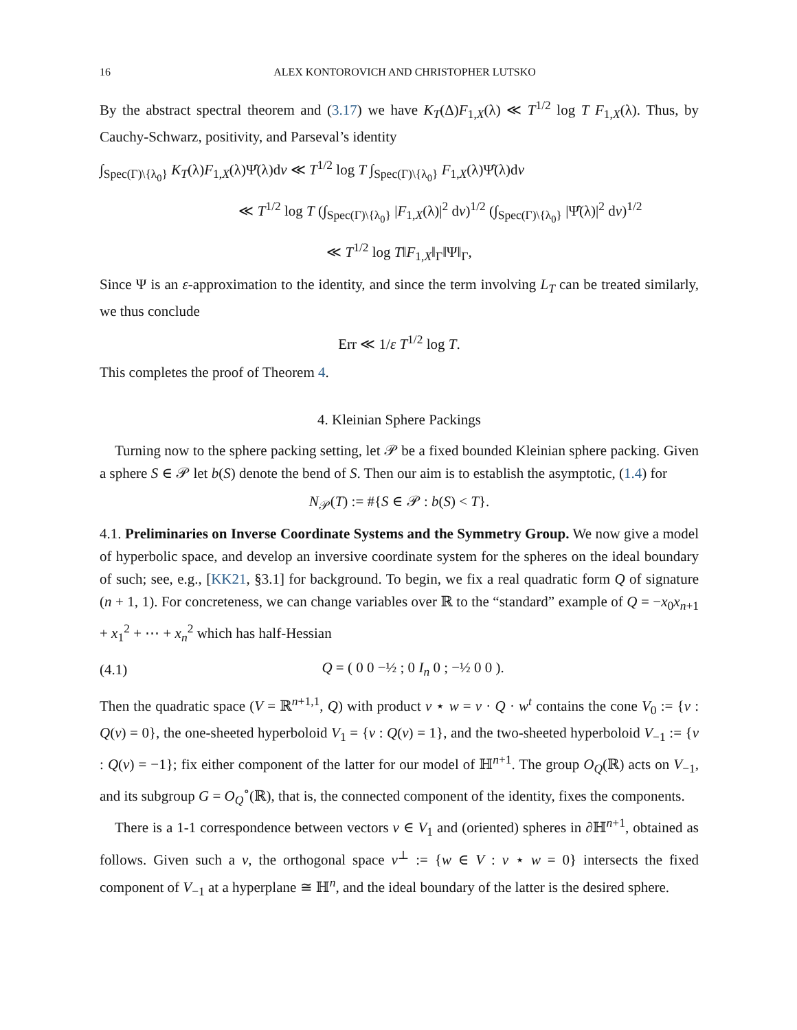16 ALEX KONTOROVICH AND CHRISTOPHER LUTSKO
By the abstract spectral theorem and (3.17) we have K<sub>T</sub>(Δ)F<sub>1,X</sub>(λ) ≪ T<sup>1/2</sup> log T F<sub>1,X</sub>(λ). Thus, by Cauchy-Schwarz, positivity, and Parseval’s identity
∫<sub>Spec(Γ)\{λ<sub>0</sub>}</sub> K<sub>T</sub>(λ)F<sub>1,X</sub>(λ)Ψ̂(λ)dν ≪ T<sup>1/2</sup> log T ∫<sub>Spec(Γ)\{λ<sub>0</sub>}</sub> F<sub>1,X</sub>(λ)Ψ̂(λ)dν
≪ T<sup>1/2</sup> log T (∫<sub>Spec(Γ)\{λ<sub>0</sub>}</sub> |F<sub>1,X</sub>(λ)|<sup>2</sup> dν)<sup>1/2</sup> (∫<sub>Spec(Γ)\{λ<sub>0</sub>}</sub> |Ψ̂(λ)|<sup>2</sup> dν)<sup>1/2</sup>
≪ T<sup>1/2</sup> log T‖F<sub>1,X</sub>‖<sub>Γ</sub>‖Ψ‖<sub>Γ</sub>,
Since Ψ is an ε-approximation to the identity, and since the term involving L<sub>T</sub> can be treated similarly, we thus conclude
Err ≪ 1/ε T<sup>1/2</sup> log T.
This completes the proof of Theorem 4.
4. Kleinian Sphere Packings
Turning now to the sphere packing setting, let 𝒫 be a fixed bounded Kleinian sphere packing. Given a sphere S ∈ 𝒫 let b(S) denote the bend of S. Then our aim is to establish the asymptotic, (1.4) for
N<sub>𝒫</sub>(T) := #{S ∈ 𝒫 : b(S) < T}.
4.1. Preliminaries on Inverse Coordinate Systems and the Symmetry Group. We now give a model of hyperbolic space, and develop an inversive coordinate system for the spheres on the ideal boundary of such; see, e.g., [KK21, §3.1] for background. To begin, we fix a real quadratic form Q of signature (n + 1, 1). For concreteness, we can change variables over ℝ to the “standard” example of Q = −x<sub>0</sub>x<sub>n+1</sub> + x<sub>1</sub><sup>2</sup> + ⋯ + x<sub>n</sub><sup>2</sup> which has half-Hessian
(4.1) Q = ( 0 0 −½ ; 0 I<sub>n</sub> 0 ; −½ 0 0 ).
Then the quadratic space (V = ℝ<sup>n+1,1</sup>, Q) with product v ⋆ w = v · Q · w<sup>t</sup> contains the cone V<sub>0</sub> := {v : Q(v) = 0}, the one-sheeted hyperboloid V<sub>1</sub> = {v : Q(v) = 1}, and the two-sheeted hyperboloid V<sub>−1</sub> := {v : Q(v) = −1}; fix either component of the latter for our model of ℍ<sup>n+1</sup>. The group O<sub>Q</sub>(ℝ) acts on V<sub>−1</sub>, and its subgroup G = O<sub>Q</sub><sup>∘</sup>(ℝ), that is, the connected component of the identity, fixes the components.
There is a 1-1 correspondence between vectors v ∈ V<sub>1</sub> and (oriented) spheres in ∂ℍ<sup>n+1</sup>, obtained as follows. Given such a v, the orthogonal space v<sup>⊥</sup> := {w ∈ V : v ⋆ w = 0} intersects the fixed component of V<sub>−1</sub> at a hyperplane ≅ ℍ<sup>n</sup>, and the ideal boundary of the latter is the desired sphere.